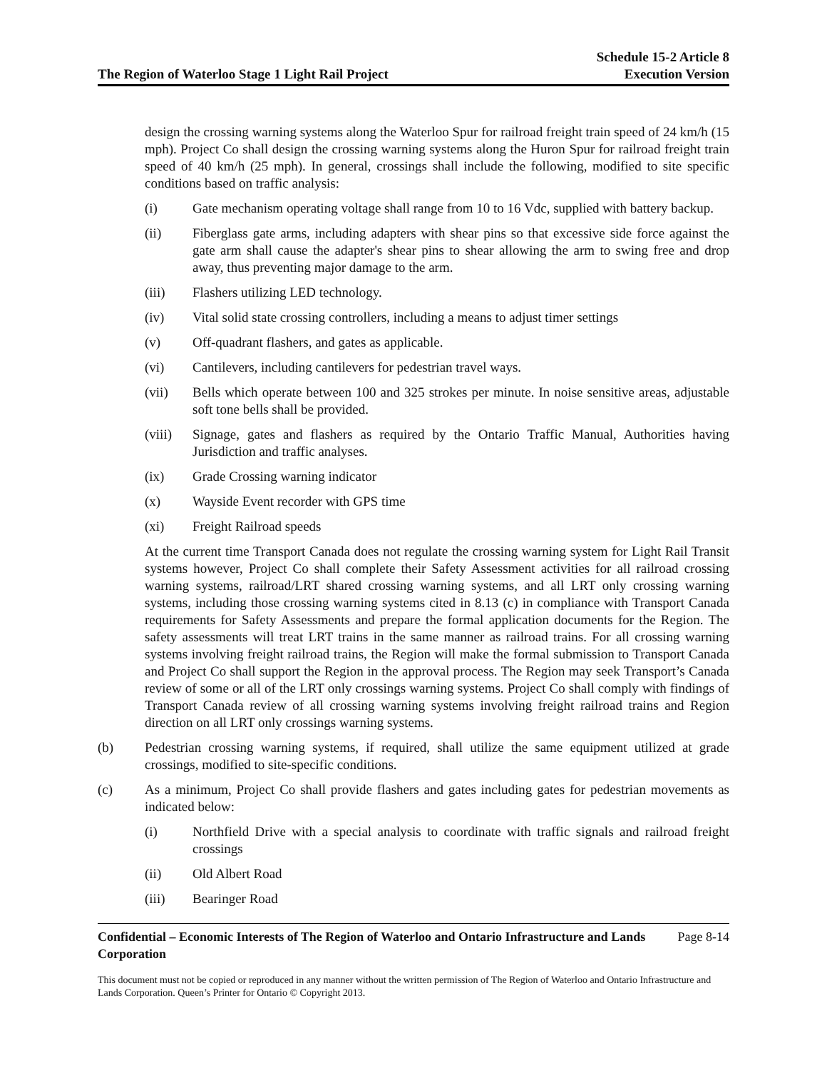The Region of Waterloo Stage 1 Light Rail Project
Schedule 15-2 Article 8
Execution Version
design the crossing warning systems along the Waterloo Spur for railroad freight train speed of 24 km/h (15 mph). Project Co shall design the crossing warning systems along the Huron Spur for railroad freight train speed of 40 km/h (25 mph). In general, crossings shall include the following, modified to site specific conditions based on traffic analysis:
(i) Gate mechanism operating voltage shall range from 10 to 16 Vdc, supplied with battery backup.
(ii) Fiberglass gate arms, including adapters with shear pins so that excessive side force against the gate arm shall cause the adapter's shear pins to shear allowing the arm to swing free and drop away, thus preventing major damage to the arm.
(iii) Flashers utilizing LED technology.
(iv) Vital solid state crossing controllers, including a means to adjust timer settings
(v) Off-quadrant flashers, and gates as applicable.
(vi) Cantilevers, including cantilevers for pedestrian travel ways.
(vii) Bells which operate between 100 and 325 strokes per minute. In noise sensitive areas, adjustable soft tone bells shall be provided.
(viii)
Signage, gates and flashers as required by the Ontario Traffic Manual, Authorities having Jurisdiction and traffic analyses.
(ix) Grade Crossing warning indicator
(x) Wayside Event recorder with GPS time
(xi) Freight Railroad speeds
At the current time Transport Canada does not regulate the crossing warning system for Light Rail Transit systems however, Project Co shall complete their Safety Assessment activities for all railroad crossing warning systems, railroad/LRT shared crossing warning systems, and all LRT only crossing warning systems, including those crossing warning systems cited in 8.13 (c) in compliance with Transport Canada requirements for Safety Assessments and prepare the formal application documents for the Region. The safety assessments will treat LRT trains in the same manner as railroad trains. For all crossing warning systems involving freight railroad trains, the Region will make the formal submission to Transport Canada and Project Co shall support the Region in the approval process. The Region may seek Transport’s Canada review of some or all of the LRT only crossings warning systems. Project Co shall comply with findings of Transport Canada review of all crossing warning systems involving freight railroad trains and Region direction on all LRT only crossings warning systems.
(b) Pedestrian crossing warning systems, if required, shall utilize the same equipment utilized at grade crossings, modified to site-specific conditions.
(c) As a minimum, Project Co shall provide flashers and gates including gates for pedestrian movements as indicated below:
(i) Northfield Drive with a special analysis to coordinate with traffic signals and railroad freight crossings
(ii) Old Albert Road
(iii) Bearinger Road
Confidential – Economic Interests of The Region of Waterloo and Ontario Infrastructure and Lands Corporation Page 8-14
This document must not be copied or reproduced in any manner without the written permission of The Region of Waterloo and Ontario Infrastructure and Lands Corporation. Queen’s Printer for Ontario © Copyright 2013.